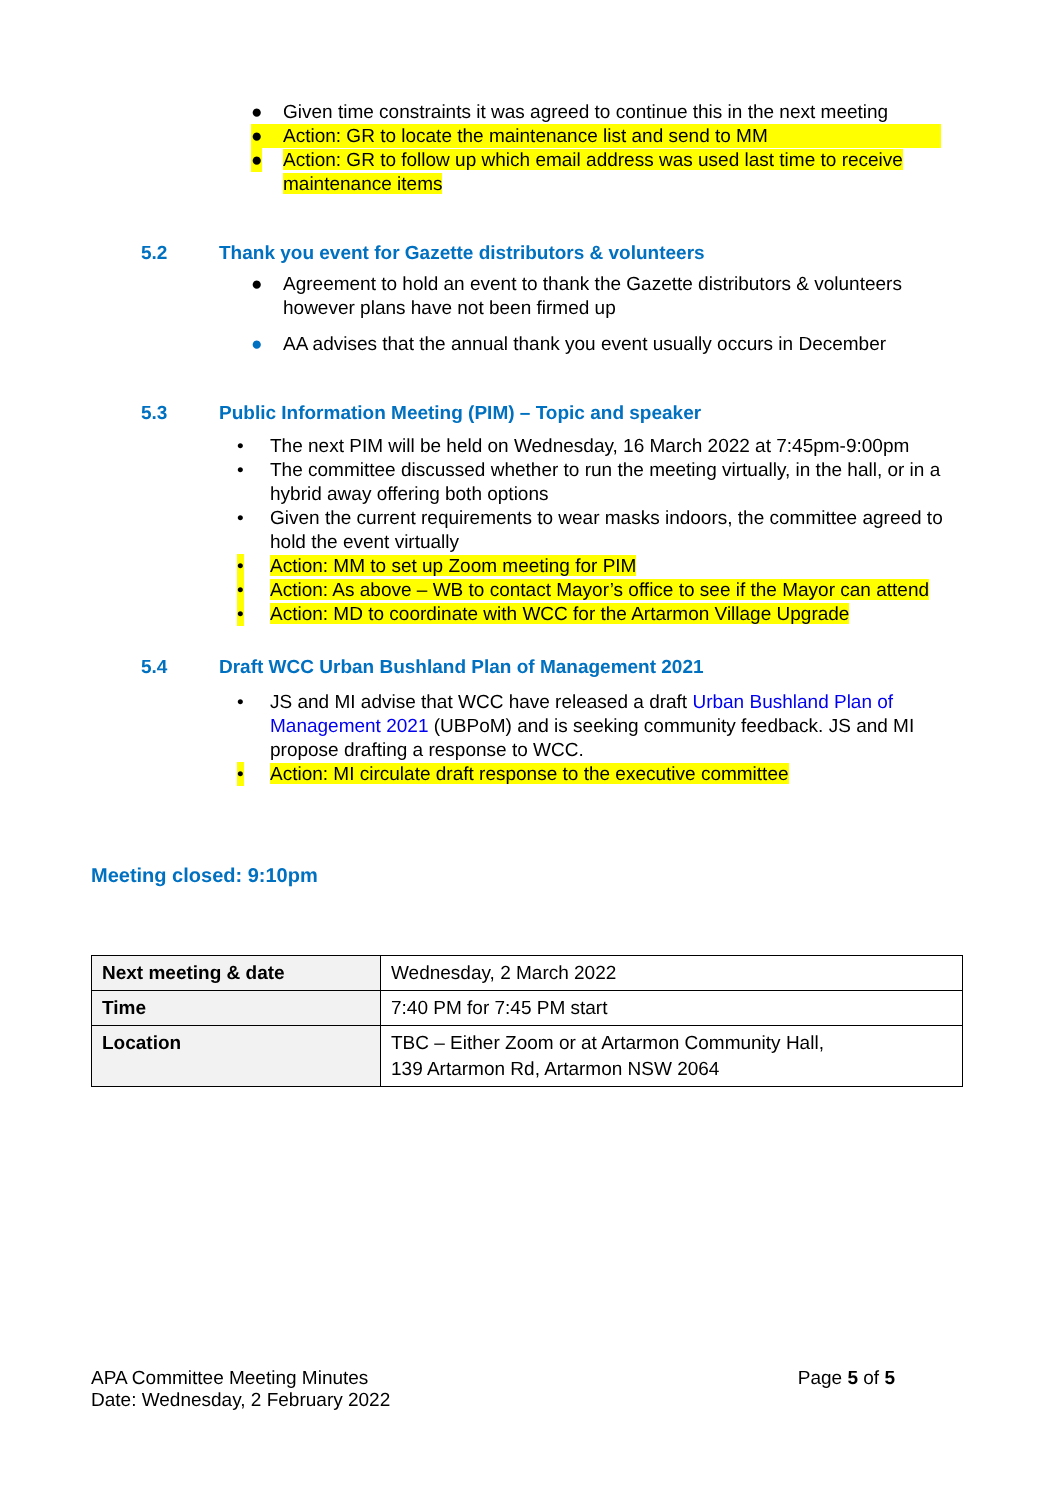● Given time constraints it was agreed to continue this in the next meeting
● Action: GR to locate the maintenance list and send to MM
● Action: GR to follow up which email address was used last time to receive maintenance items
5.2 Thank you event for Gazette distributors & volunteers
● Agreement to hold an event to thank the Gazette distributors & volunteers however plans have not been firmed up
● AA advises that the annual thank you event usually occurs in December
5.3 Public Information Meeting (PIM) – Topic and speaker
• The next PIM will be held on Wednesday, 16 March 2022 at 7:45pm-9:00pm
• The committee discussed whether to run the meeting virtually, in the hall, or in a hybrid away offering both options
• Given the current requirements to wear masks indoors, the committee agreed to hold the event virtually
• Action: MM to set up Zoom meeting for PIM
• Action: As above – WB to contact Mayor’s office to see if the Mayor can attend
• Action: MD to coordinate with WCC for the Artarmon Village Upgrade
5.4 Draft WCC Urban Bushland Plan of Management 2021
• JS and MI advise that WCC have released a draft Urban Bushland Plan of Management 2021 (UBPoM) and is seeking community feedback. JS and MI propose drafting a response to WCC.
• Action: MI circulate draft response to the executive committee
Meeting closed: 9:10pm
| Next meeting & date | Wednesday, 2 March 2022 |
| Time | 7:40 PM for 7:45 PM start |
| Location | TBC – Either Zoom or at Artarmon Community Hall, 139 Artarmon Rd, Artarmon NSW 2064 |
APA Committee Meeting Minutes
Date: Wednesday, 2 February 2022
Page 5 of 5